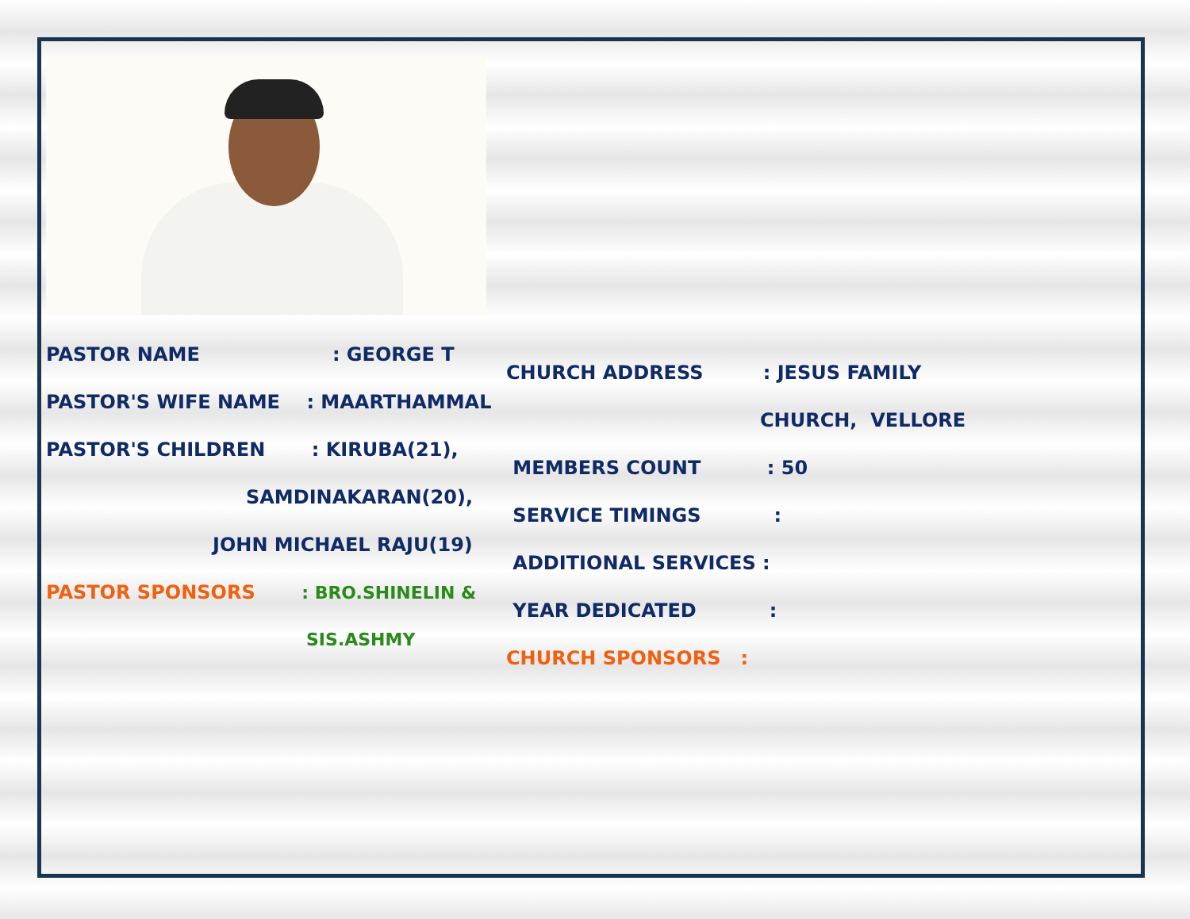PASTOR NAME : GEORGE T
PASTOR'S WIFE NAME : MAARTHAMMAL
PASTOR'S CHILDREN : KIRUBA(21),
SAMDINAKARAN(20),
JOHN MICHAEL RAJU(19)
PASTOR SPONSORS : BRO.SHINELIN &
SIS.ASHMY
CHURCH ADDRESS : JESUS FAMILY
CHURCH, VELLORE
MEMBERS COUNT : 50
SERVICE TIMINGS :
ADDITIONAL SERVICES :
YEAR DEDICATED :
CHURCH SPONSORS :